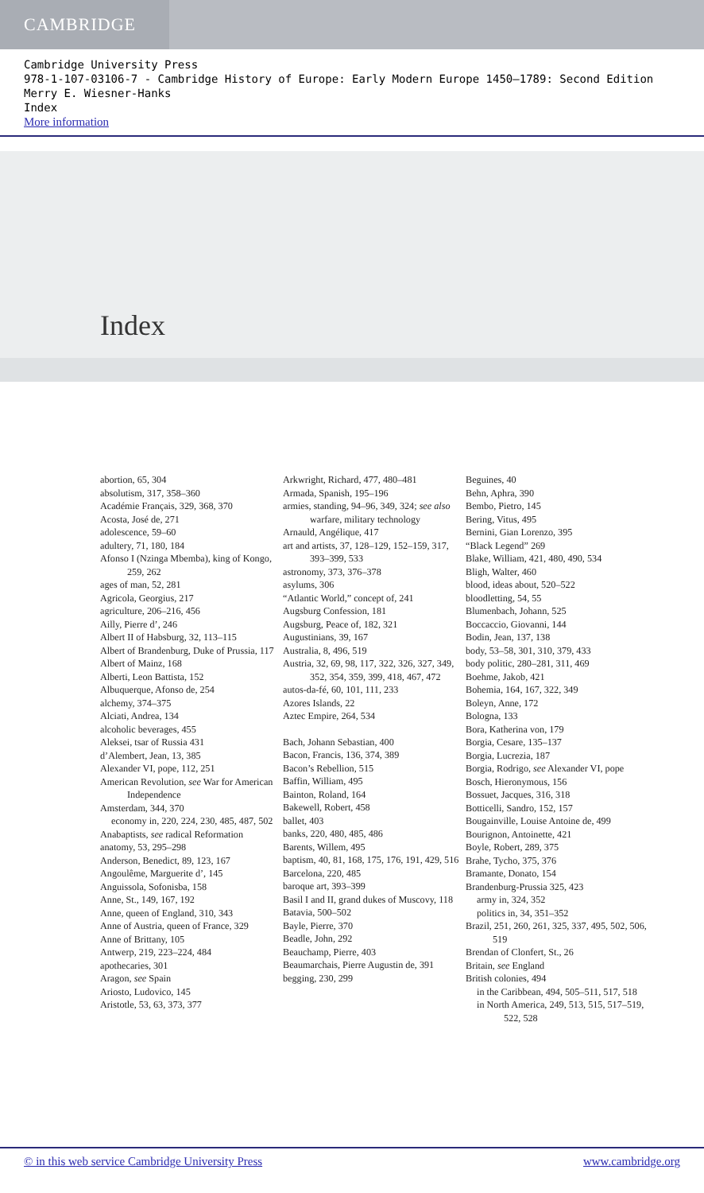CAMBRIDGE
Cambridge University Press
978-1-107-03106-7 - Cambridge History of Europe: Early Modern Europe 1450–1789: Second Edition
Merry E. Wiesner-Hanks
Index
More information
Index
abortion, 65, 304
absolutism, 317, 358–360
Académie Français, 329, 368, 370
Acosta, José de, 271
adolescence, 59–60
adultery, 71, 180, 184
Afonso I (Nzinga Mbemba), king of Kongo, 259, 262
ages of man, 52, 281
Agricola, Georgius, 217
agriculture, 206–216, 456
Ailly, Pierre d’, 246
Albert II of Habsburg, 32, 113–115
Albert of Brandenburg, Duke of Prussia, 117
Albert of Mainz, 168
Alberti, Leon Battista, 152
Albuquerque, Afonso de, 254
alchemy, 374–375
Alciati, Andrea, 134
alcoholic beverages, 455
Aleksei, tsar of Russia 431
d’Alembert, Jean, 13, 385
Alexander VI, pope, 112, 251
American Revolution, see War for American Independence
Amsterdam, 344, 370
economy in, 220, 224, 230, 485, 487, 502
Anabaptists, see radical Reformation
anatomy, 53, 295–298
Anderson, Benedict, 89, 123, 167
Angoulême, Marguerite d’, 145
Anguissola, Sofonisba, 158
Anne, St., 149, 167, 192
Anne, queen of England, 310, 343
Anne of Austria, queen of France, 329
Anne of Brittany, 105
Antwerp, 219, 223–224, 484
apothecaries, 301
Aragon, see Spain
Ariosto, Ludovico, 145
Aristotle, 53, 63, 373, 377
Arkwright, Richard, 477, 480–481
Armada, Spanish, 195–196
armies, standing, 94–96, 349, 324; see also warfare, military technology
Arnauld, Angélique, 417
art and artists, 37, 128–129, 152–159, 317, 393–399, 533
astronomy, 373, 376–378
asylums, 306
“Atlantic World,” concept of, 241
Augsburg Confession, 181
Augsburg, Peace of, 182, 321
Augustinians, 39, 167
Australia, 8, 496, 519
Austria, 32, 69, 98, 117, 322, 326, 327, 349, 352, 354, 359, 399, 418, 467, 472
autos-da-fé, 60, 101, 111, 233
Azores Islands, 22
Aztec Empire, 264, 534
Bach, Johann Sebastian, 400
Bacon, Francis, 136, 374, 389
Bacon’s Rebellion, 515
Baffin, William, 495
Bainton, Roland, 164
Bakewell, Robert, 458
ballet, 403
banks, 220, 480, 485, 486
Barents, Willem, 495
baptism, 40, 81, 168, 175, 176, 191, 429, 516
Barcelona, 220, 485
baroque art, 393–399
Basil I and II, grand dukes of Muscovy, 118
Batavia, 500–502
Bayle, Pierre, 370
Beadle, John, 292
Beauchamp, Pierre, 403
Beaumarchais, Pierre Augustin de, 391
begging, 230, 299
Beguines, 40
Behn, Aphra, 390
Bembo, Pietro, 145
Bering, Vitus, 495
Bernini, Gian Lorenzo, 395
“Black Legend” 269
Blake, William, 421, 480, 490, 534
Bligh, Walter, 460
blood, ideas about, 520–522
bloodletting, 54, 55
Blumenbach, Johann, 525
Boccaccio, Giovanni, 144
Bodin, Jean, 137, 138
body, 53–58, 301, 310, 379, 433
body politic, 280–281, 311, 469
Boehme, Jakob, 421
Bohemia, 164, 167, 322, 349
Boleyn, Anne, 172
Bologna, 133
Bora, Katherina von, 179
Borgia, Cesare, 135–137
Borgia, Lucrezia, 187
Borgia, Rodrigo, see Alexander VI, pope
Bosch, Hieronymous, 156
Bossuet, Jacques, 316, 318
Botticelli, Sandro, 152, 157
Bougainville, Louise Antoine de, 499
Bourignon, Antoinette, 421
Boyle, Robert, 289, 375
Brahe, Tycho, 375, 376
Bramante, Donato, 154
Brandenburg-Prussia 325, 423
army in, 324, 352
politics in, 34, 351–352
Brazil, 251, 260, 261, 325, 337, 495, 502, 506, 519
Brendan of Clonfert, St., 26
Britain, see England
British colonies, 494
in the Caribbean, 494, 505–511, 517, 518
in North America, 249, 513, 515, 517–519, 522, 528
© in this web service Cambridge University Press www.cambridge.org